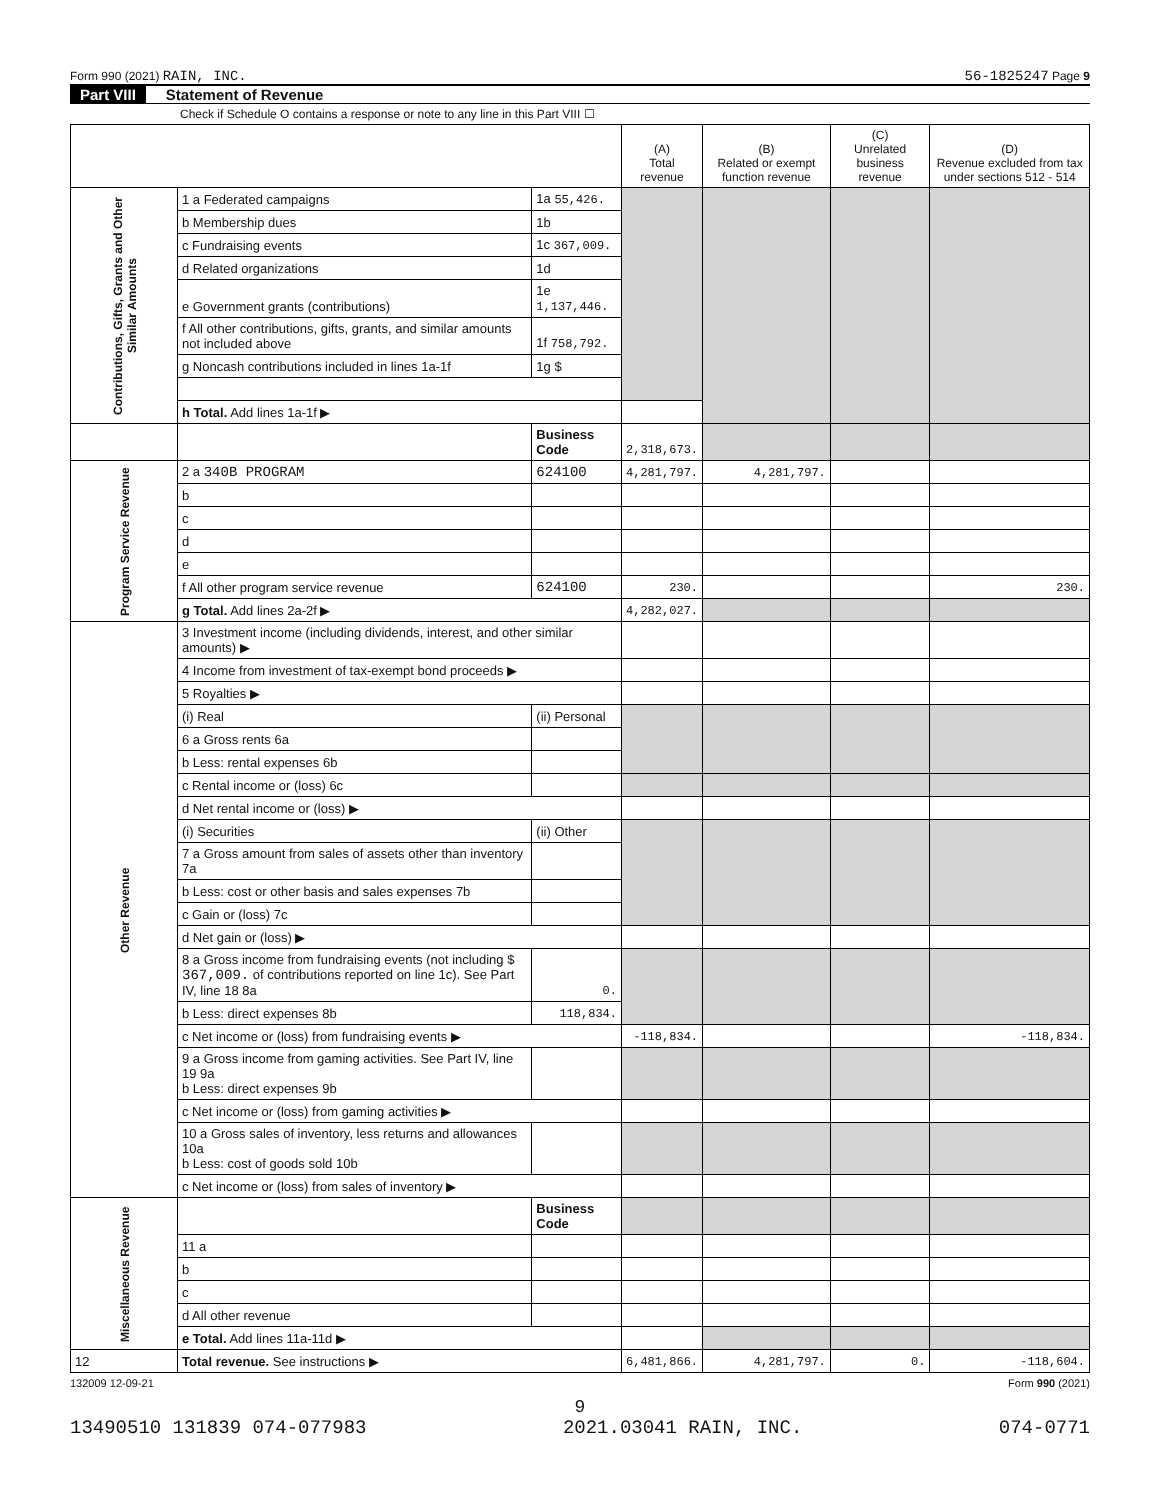Form 990 (2021) RAIN, INC. 56-1825247 Page 9
Part VIII Statement of Revenue
Check if Schedule O contains a response or note to any line in this Part VIII ☐
| | | | (A) Total revenue | (B) Related or exempt function revenue | (C) Unrelated business revenue | (D) Revenue excluded from tax under sections 512 - 514 |
| --- | --- | --- | --- | --- | --- | --- |
| Contributions, Gifts, Grants and Other Similar Amounts | 1 a Federated campaigns | 1a 55,426. | | | | |
| | b Membership dues | 1b | | | | |
| | c Fundraising events | 1c 367,009. | | | | |
| | d Related organizations | 1d | | | | |
| | e Government grants (contributions) | 1e 1,137,446. | | | | |
| | f All other contributions, gifts, grants, and similar amounts not included above | 1f 758,792. | | | | |
| | g Noncash contributions included in lines 1a-1f | 1g $ | | | | |
| | h Total. Add lines 1a-1f ▶ | | | | | |
| | | Business Code | 2,318,673. | | | |
| Program Service Revenue | 2 a 340B PROGRAM | 624100 | 4,281,797. | 4,281,797. | | |
| | b | | | | | |
| | c | | | | | |
| | d | | | | | |
| | e | | | | | |
| | f All other program service revenue | 624100 | 230. | | | 230. |
| | g Total. Add lines 2a-2f ▶ | | 4,282,027. | | | |
| Other Revenue | 3 Investment income (including dividends, interest, and other similar amounts) ▶ | | | | | |
| | 4 Income from investment of tax-exempt bond proceeds ▶ | | | | | |
| | 5 Royalties ▶ | | | | | |
| | (i) Real | (ii) Personal | | | | |
| | 6 a Gross rents 6a | | | | | |
| | b Less: rental expenses 6b | | | | | |
| | c Rental income or (loss) 6c | | | | | |
| | d Net rental income or (loss) ▶ | | | | | |
| | (i) Securities | (ii) Other | | | | |
| | 7 a Gross amount from sales of assets other than inventory 7a | | | | | |
| | b Less: cost or other basis and sales expenses 7b | | | | | |
| | c Gain or (loss) 7c | | | | | |
| | d Net gain or (loss) ▶ | | | | | |
| | 8 a Gross income from fundraising events (not including $ 367,009. of contributions reported on line 1c). See Part IV, line 18 8a | 0. | | | | |
| | b Less: direct expenses 8b | 118,834. | | | | |
| | c Net income or (loss) from fundraising events ▶ | | -118,834. | | | -118,834. |
| | 9 a Gross income from gaming activities. See Part IV, line 19 9a b Less: direct expenses 9b | | | | | |
| | c Net income or (loss) from gaming activities ▶ | | | | | |
| | 10 a Gross sales of inventory, less returns and allowances 10a b Less: cost of goods sold 10b | | | | | |
| | c Net income or (loss) from sales of inventory ▶ | | | | | |
| Miscellaneous Revenue | | Business Code | | | | |
| | 11 a | | | | | |
| | b | | | | | |
| | c | | | | | |
| | d All other revenue | | | | | |
| | e Total. Add lines 11a-11d ▶ | | | | | |
| 12 | Total revenue. See instructions ▶ | | 6,481,866. | 4,281,797. | 0. | -118,604. |
132009 12-09-21 Form 990 (2021)
9
13490510 131839 074-077983 2021.03041 RAIN, INC. 074-0771